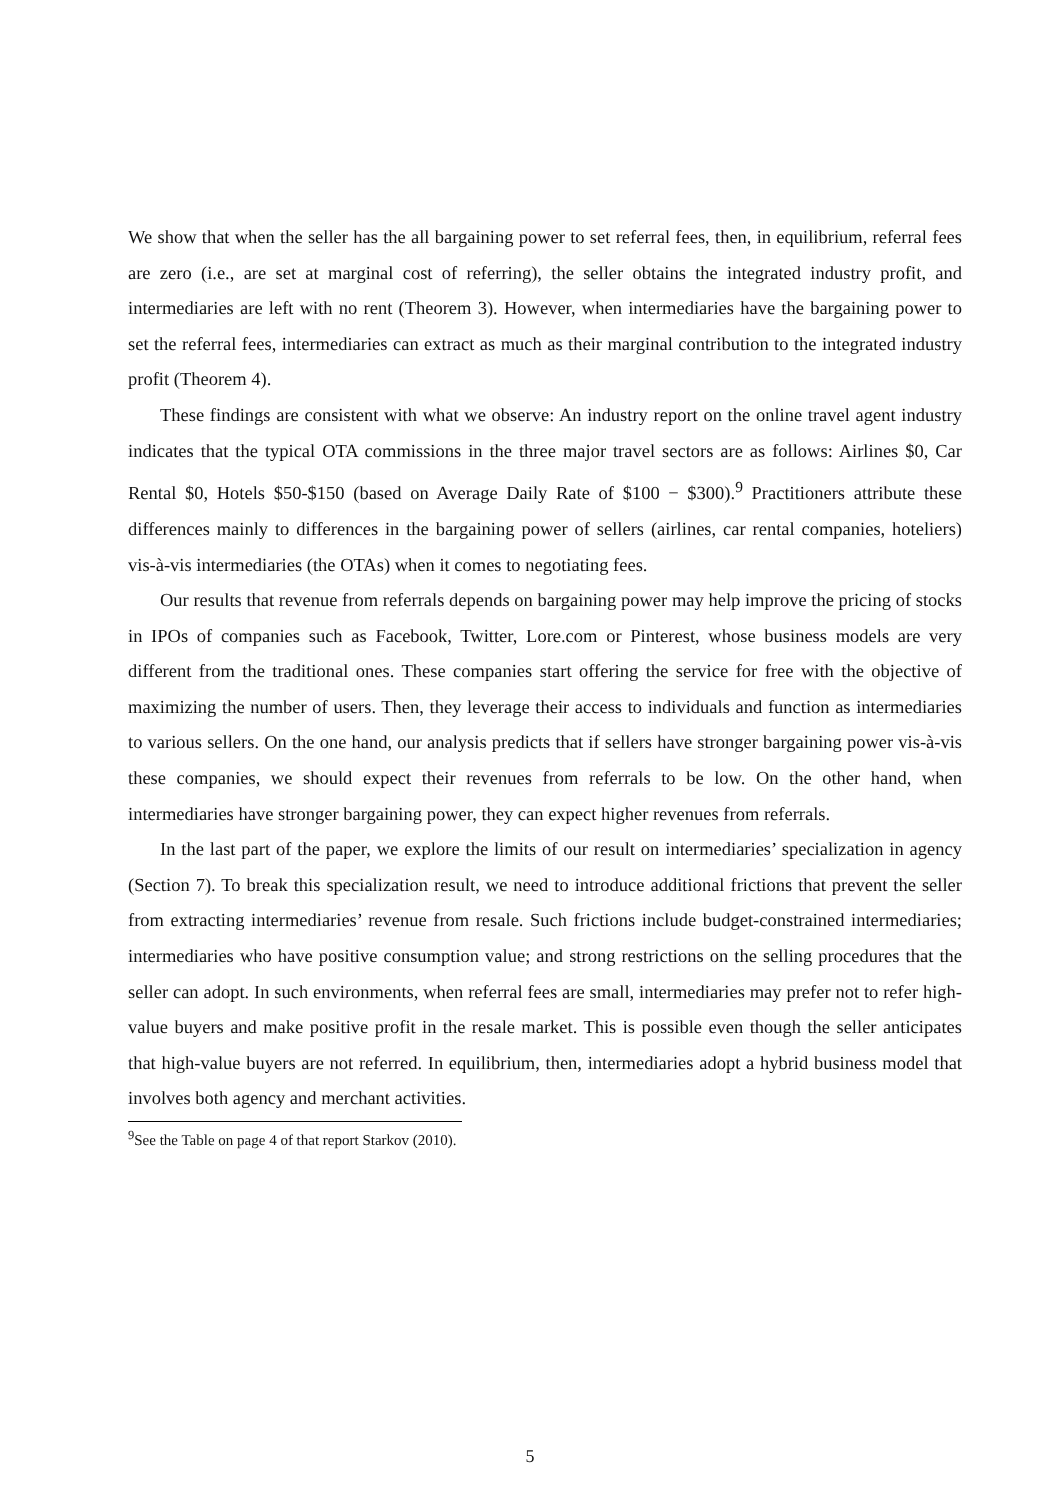We show that when the seller has the all bargaining power to set referral fees, then, in equilibrium, referral fees are zero (i.e., are set at marginal cost of referring), the seller obtains the integrated industry profit, and intermediaries are left with no rent (Theorem 3). However, when intermediaries have the bargaining power to set the referral fees, intermediaries can extract as much as their marginal contribution to the integrated industry profit (Theorem 4).
These findings are consistent with what we observe: An industry report on the online travel agent industry indicates that the typical OTA commissions in the three major travel sectors are as follows: Airlines $0, Car Rental $0, Hotels $50-$150 (based on Average Daily Rate of $100 − $300).<sup>9</sup> Practitioners attribute these differences mainly to differences in the bargaining power of sellers (airlines, car rental companies, hoteliers) vis-à-vis intermediaries (the OTAs) when it comes to negotiating fees.
Our results that revenue from referrals depends on bargaining power may help improve the pricing of stocks in IPOs of companies such as Facebook, Twitter, Lore.com or Pinterest, whose business models are very different from the traditional ones. These companies start offering the service for free with the objective of maximizing the number of users. Then, they leverage their access to individuals and function as intermediaries to various sellers. On the one hand, our analysis predicts that if sellers have stronger bargaining power vis-à-vis these companies, we should expect their revenues from referrals to be low. On the other hand, when intermediaries have stronger bargaining power, they can expect higher revenues from referrals.
In the last part of the paper, we explore the limits of our result on intermediaries’ specialization in agency (Section 7). To break this specialization result, we need to introduce additional frictions that prevent the seller from extracting intermediaries’ revenue from resale. Such frictions include budget-constrained intermediaries; intermediaries who have positive consumption value; and strong restrictions on the selling procedures that the seller can adopt. In such environments, when referral fees are small, intermediaries may prefer not to refer high-value buyers and make positive profit in the resale market. This is possible even though the seller anticipates that high-value buyers are not referred. In equilibrium, then, intermediaries adopt a hybrid business model that involves both agency and merchant activities.
<sup>9</sup> See the Table on page 4 of that report Starkov (2010).
5